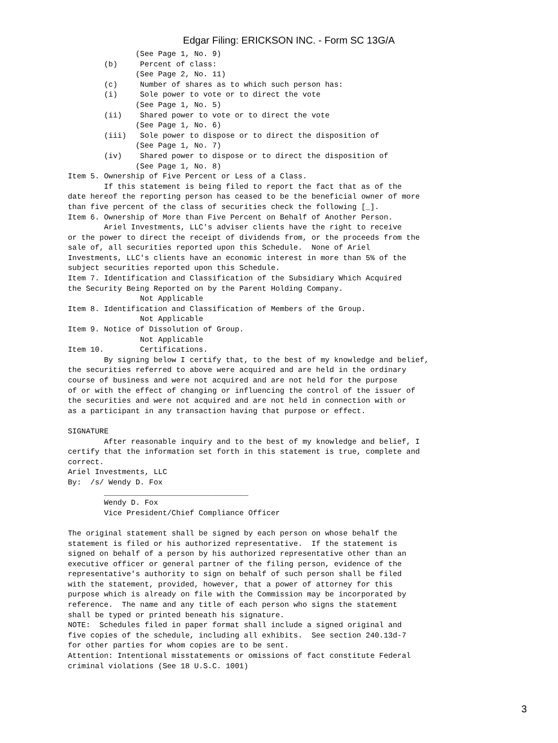Edgar Filing: ERICKSON INC. - Form SC 13G/A
               (See Page 1, No. 9)
        (b)     Percent of class:
               (See Page 2, No. 11)
        (c)     Number of shares as to which such person has:
        (i)     Sole power to vote or to direct the vote
               (See Page 1, No. 5)
        (ii)    Shared power to vote or to direct the vote
               (See Page 1, No. 6)
        (iii)   Sole power to dispose or to direct the disposition of
               (See Page 1, No. 7)
        (iv)    Shared power to dispose or to direct the disposition of
               (See Page 1, No. 8)
Item 5. Ownership of Five Percent or Less of a Class.
        If this statement is being filed to report the fact that as of the
date hereof the reporting person has ceased to be the beneficial owner of more
than five percent of the class of securities check the following [_].
Item 6. Ownership of More than Five Percent on Behalf of Another Person.
        Ariel Investments, LLC's adviser clients have the right to receive
or the power to direct the receipt of dividends from, or the proceeds from the
sale of, all securities reported upon this Schedule.  None of Ariel
Investments, LLC's clients have an economic interest in more than 5% of the
subject securities reported upon this Schedule.
Item 7. Identification and Classification of the Subsidiary Which Acquired
the Security Being Reported on by the Parent Holding Company.
                Not Applicable
Item 8. Identification and Classification of Members of the Group.
                Not Applicable
Item 9. Notice of Dissolution of Group.
                Not Applicable
Item 10.        Certifications.
        By signing below I certify that, to the best of my knowledge and belief,
the securities referred to above were acquired and are held in the ordinary
course of business and were not acquired and are not held for the purpose
of or with the effect of changing or influencing the control of the issuer of
the securities and were not acquired and are not held in connection with or
as a participant in any transaction having that purpose or effect.

SIGNATURE
        After reasonable inquiry and to the best of my knowledge and belief, I
certify that the information set forth in this statement is true, complete and
correct.
Ariel Investments, LLC
By:  /s/ Wendy D. Fox
        ________________________________
        Wendy D. Fox
        Vice President/Chief Compliance Officer

The original statement shall be signed by each person on whose behalf the
statement is filed or his authorized representative.  If the statement is
signed on behalf of a person by his authorized representative other than an
executive officer or general partner of the filing person, evidence of the
representative's authority to sign on behalf of such person shall be filed
with the statement, provided, however, that a power of attorney for this
purpose which is already on file with the Commission may be incorporated by
reference.  The name and any title of each person who signs the statement
shall be typed or printed beneath his signature.
NOTE:  Schedules filed in paper format shall include a signed original and
five copies of the schedule, including all exhibits.  See section 240.13d-7
for other parties for whom copies are to be sent.
Attention: Intentional misstatements or omissions of fact constitute Federal
criminal violations (See 18 U.S.C. 1001)
3